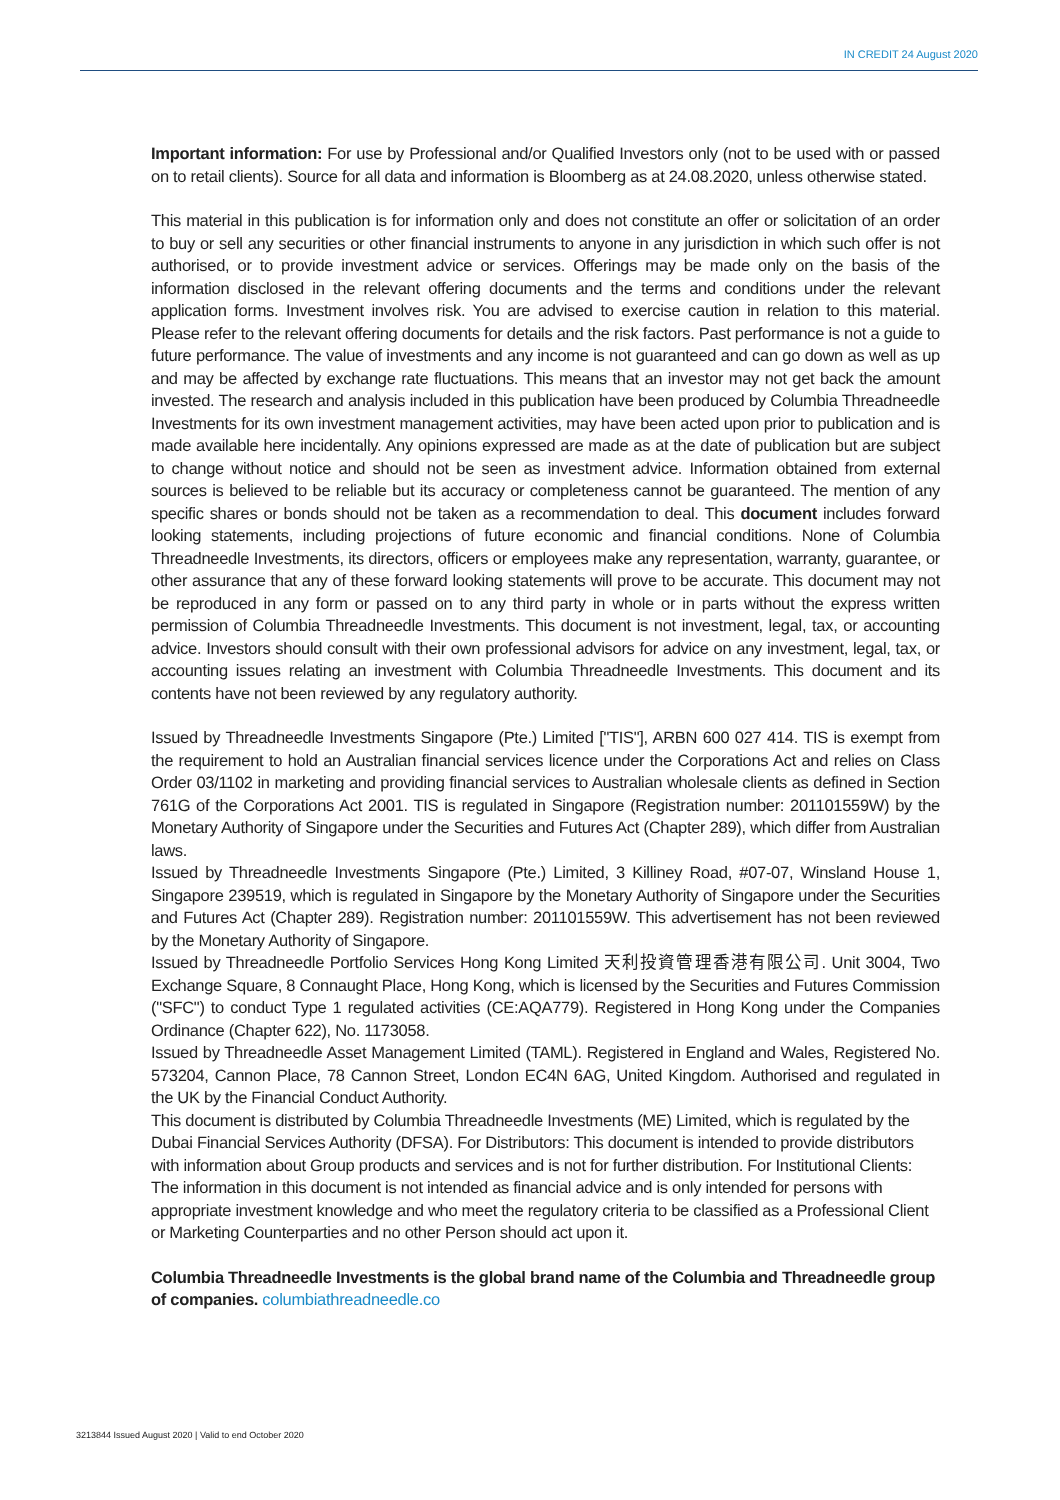IN CREDIT 24 August 2020
Important information: For use by Professional and/or Qualified Investors only (not to be used with or passed on to retail clients). Source for all data and information is Bloomberg as at 24.08.2020, unless otherwise stated.
This material in this publication is for information only and does not constitute an offer or solicitation of an order to buy or sell any securities or other financial instruments to anyone in any jurisdiction in which such offer is not authorised, or to provide investment advice or services. Offerings may be made only on the basis of the information disclosed in the relevant offering documents and the terms and conditions under the relevant application forms. Investment involves risk. You are advised to exercise caution in relation to this material. Please refer to the relevant offering documents for details and the risk factors. Past performance is not a guide to future performance. The value of investments and any income is not guaranteed and can go down as well as up and may be affected by exchange rate fluctuations. This means that an investor may not get back the amount invested. The research and analysis included in this publication have been produced by Columbia Threadneedle Investments for its own investment management activities, may have been acted upon prior to publication and is made available here incidentally. Any opinions expressed are made as at the date of publication but are subject to change without notice and should not be seen as investment advice. Information obtained from external sources is believed to be reliable but its accuracy or completeness cannot be guaranteed. The mention of any specific shares or bonds should not be taken as a recommendation to deal. This document includes forward looking statements, including projections of future economic and financial conditions. None of Columbia Threadneedle Investments, its directors, officers or employees make any representation, warranty, guarantee, or other assurance that any of these forward looking statements will prove to be accurate. This document may not be reproduced in any form or passed on to any third party in whole or in parts without the express written permission of Columbia Threadneedle Investments. This document is not investment, legal, tax, or accounting advice. Investors should consult with their own professional advisors for advice on any investment, legal, tax, or accounting issues relating an investment with Columbia Threadneedle Investments. This document and its contents have not been reviewed by any regulatory authority.
Issued by Threadneedle Investments Singapore (Pte.) Limited ["TIS"], ARBN 600 027 414. TIS is exempt from the requirement to hold an Australian financial services licence under the Corporations Act and relies on Class Order 03/1102 in marketing and providing financial services to Australian wholesale clients as defined in Section 761G of the Corporations Act 2001. TIS is regulated in Singapore (Registration number: 201101559W) by the Monetary Authority of Singapore under the Securities and Futures Act (Chapter 289), which differ from Australian laws.
Issued by Threadneedle Investments Singapore (Pte.) Limited, 3 Killiney Road, #07-07, Winsland House 1, Singapore 239519, which is regulated in Singapore by the Monetary Authority of Singapore under the Securities and Futures Act (Chapter 289). Registration number: 201101559W. This advertisement has not been reviewed by the Monetary Authority of Singapore.
Issued by Threadneedle Portfolio Services Hong Kong Limited 天利投資管理香港有限公司. Unit 3004, Two Exchange Square, 8 Connaught Place, Hong Kong, which is licensed by the Securities and Futures Commission ("SFC") to conduct Type 1 regulated activities (CE:AQA779). Registered in Hong Kong under the Companies Ordinance (Chapter 622), No. 1173058.
Issued by Threadneedle Asset Management Limited (TAML). Registered in England and Wales, Registered No. 573204, Cannon Place, 78 Cannon Street, London EC4N 6AG, United Kingdom. Authorised and regulated in the UK by the Financial Conduct Authority.
This document is distributed by Columbia Threadneedle Investments (ME) Limited, which is regulated by the Dubai Financial Services Authority (DFSA). For Distributors: This document is intended to provide distributors with information about Group products and services and is not for further distribution. For Institutional Clients: The information in this document is not intended as financial advice and is only intended for persons with appropriate investment knowledge and who meet the regulatory criteria to be classified as a Professional Client or Marketing Counterparties and no other Person should act upon it.
Columbia Threadneedle Investments is the global brand name of the Columbia and Threadneedle group of companies. columbiathreadneedle.co
3213844 Issued August 2020 | Valid to end October 2020